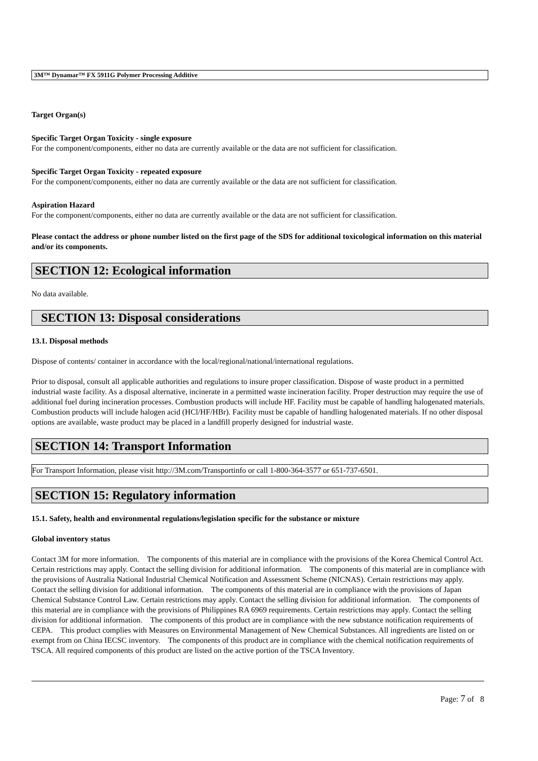3M™ Dynamar™ FX 5911G Polymer Processing Additive
Target Organ(s)
Specific Target Organ Toxicity - single exposure
For the component/components, either no data are currently available or the data are not sufficient for classification.
Specific Target Organ Toxicity - repeated exposure
For the component/components, either no data are currently available or the data are not sufficient for classification.
Aspiration Hazard
For the component/components, either no data are currently available or the data are not sufficient for classification.
Please contact the address or phone number listed on the first page of the SDS for additional toxicological information on this material and/or its components.
SECTION 12: Ecological information
No data available.
SECTION 13: Disposal considerations
13.1. Disposal methods
Dispose of contents/ container in accordance with the local/regional/national/international regulations.
Prior to disposal, consult all applicable authorities and regulations to insure proper classification. Dispose of waste product in a permitted industrial waste facility. As a disposal alternative, incinerate in a permitted waste incineration facility. Proper destruction may require the use of additional fuel during incineration processes. Combustion products will include HF. Facility must be capable of handling halogenated materials. Combustion products will include halogen acid (HCl/HF/HBr). Facility must be capable of handling halogenated materials. If no other disposal options are available, waste product may be placed in a landfill properly designed for industrial waste.
SECTION 14: Transport Information
For Transport Information, please visit http://3M.com/Transportinfo or call 1-800-364-3577 or 651-737-6501.
SECTION 15: Regulatory information
15.1. Safety, health and environmental regulations/legislation specific for the substance or mixture
Global inventory status
Contact 3M for more information. The components of this material are in compliance with the provisions of the Korea Chemical Control Act. Certain restrictions may apply. Contact the selling division for additional information. The components of this material are in compliance with the provisions of Australia National Industrial Chemical Notification and Assessment Scheme (NICNAS). Certain restrictions may apply. Contact the selling division for additional information. The components of this material are in compliance with the provisions of Japan Chemical Substance Control Law. Certain restrictions may apply. Contact the selling division for additional information. The components of this material are in compliance with the provisions of Philippines RA 6969 requirements. Certain restrictions may apply. Contact the selling division for additional information. The components of this product are in compliance with the new substance notification requirements of CEPA. This product complies with Measures on Environmental Management of New Chemical Substances. All ingredients are listed on or exempt from on China IECSC inventory. The components of this product are in compliance with the chemical notification requirements of TSCA. All required components of this product are listed on the active portion of the TSCA Inventory.
Page: 7 of 8